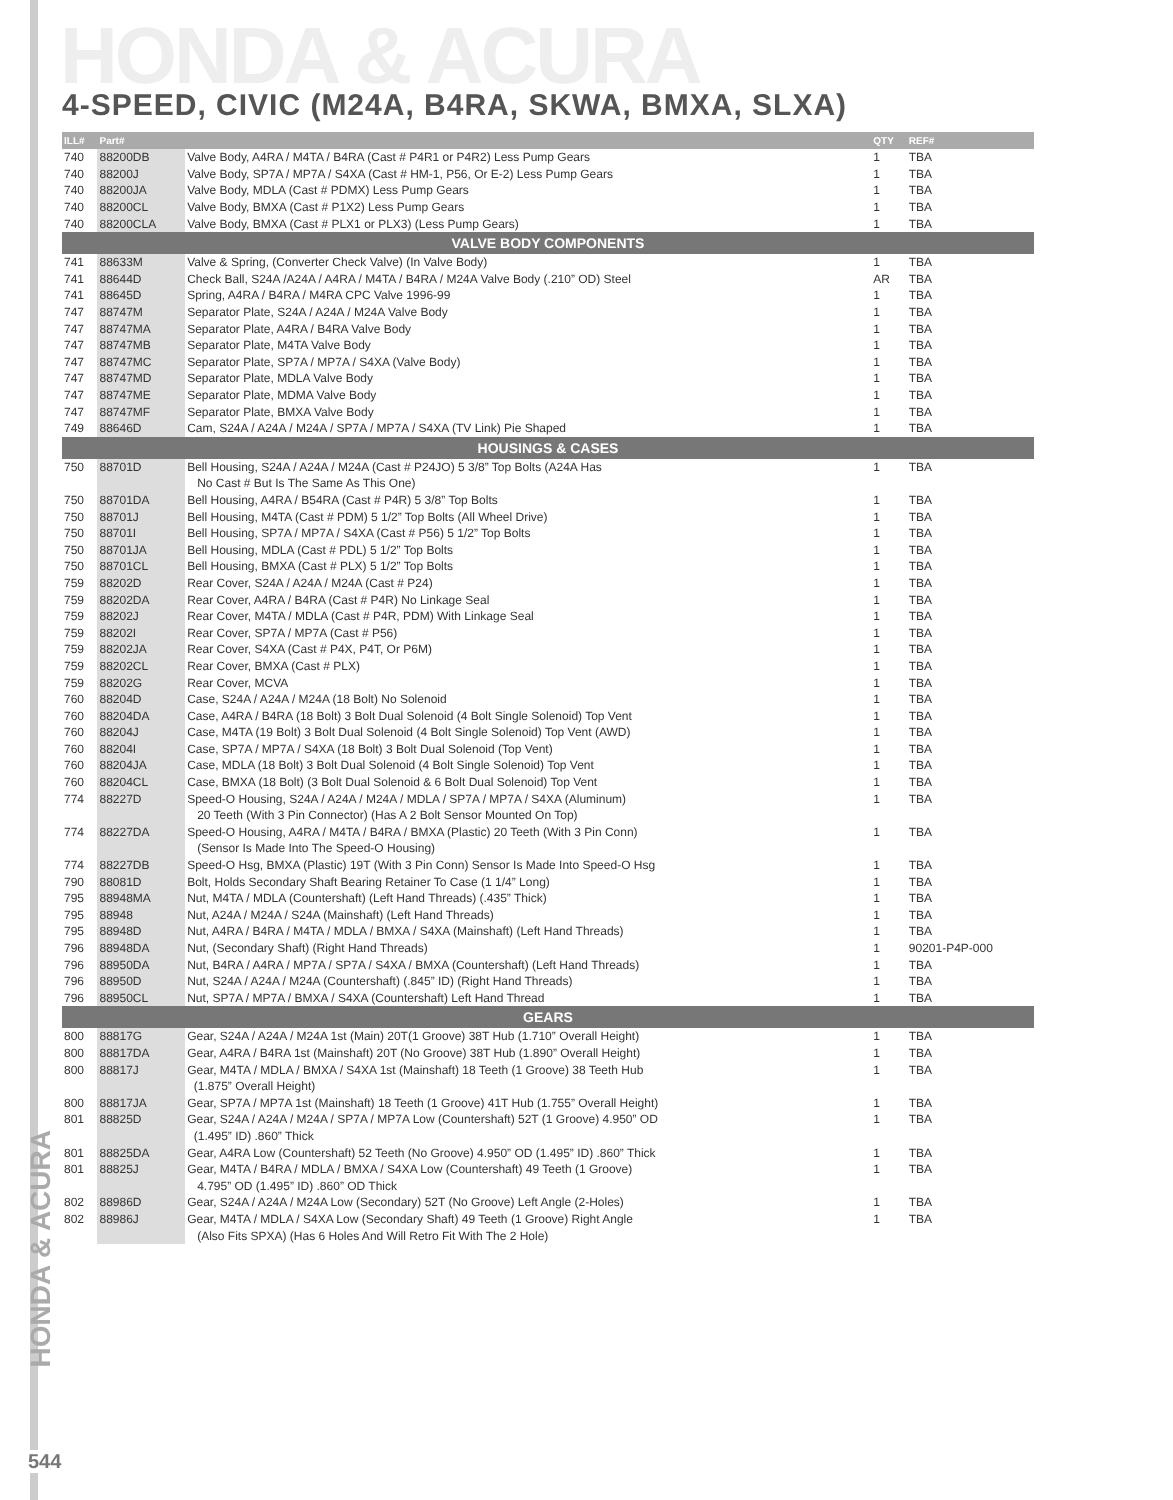HONDA & ACURA
4-SPEED, CIVIC (M24A, B4RA, SKWA, BMXA, SLXA)
HONDA & ACURA
| ILL# | Part# | | QTY | REF# |
| --- | --- | --- | --- | --- |
| 740 | 88200DB | Valve Body, A4RA / M4TA / B4RA (Cast # P4R1 or P4R2) Less Pump Gears | 1 | TBA |
| 740 | 88200J | Valve Body, SP7A / MP7A / S4XA (Cast # HM-1, P56, Or E-2) Less Pump Gears | 1 | TBA |
| 740 | 88200JA | Valve Body, MDLA (Cast # PDMX) Less Pump Gears | 1 | TBA |
| 740 | 88200CL | Valve Body, BMXA (Cast # P1X2) Less Pump Gears | 1 | TBA |
| 740 | 88200CLA | Valve Body, BMXA (Cast # PLX1 or PLX3) (Less Pump Gears) | 1 | TBA |
| VALVE BODY COMPONENTS | | | | |
| 741 | 88633M | Valve & Spring, (Converter Check Valve) (In Valve Body) | 1 | TBA |
| 741 | 88644D | Check Ball, S24A /A24A / A4RA / M4TA / B4RA / M24A Valve Body (.210” OD) Steel | AR | TBA |
| 741 | 88645D | Spring, A4RA / B4RA / M4RA CPC Valve 1996-99 | 1 | TBA |
| 747 | 88747M | Separator Plate, S24A / A24A / M24A Valve Body | 1 | TBA |
| 747 | 88747MA | Separator Plate, A4RA / B4RA Valve Body | 1 | TBA |
| 747 | 88747MB | Separator Plate, M4TA Valve Body | 1 | TBA |
| 747 | 88747MC | Separator Plate, SP7A / MP7A / S4XA (Valve Body) | 1 | TBA |
| 747 | 88747MD | Separator Plate, MDLA Valve Body | 1 | TBA |
| 747 | 88747ME | Separator Plate, MDMA Valve Body | 1 | TBA |
| 747 | 88747MF | Separator Plate, BMXA Valve Body | 1 | TBA |
| 749 | 88646D | Cam, S24A / A24A / M24A / SP7A / MP7A / S4XA (TV Link) Pie Shaped | 1 | TBA |
| HOUSINGS & CASES | | | | |
| 750 | 88701D | Bell Housing, S24A / A24A / M24A (Cast # P24JO) 5 3/8” Top Bolts (A24A Has | 1 | TBA |
| | | No Cast # But Is The Same As This One) | | |
| 750 | 88701DA | Bell Housing, A4RA / B54RA (Cast # P4R) 5 3/8” Top Bolts | 1 | TBA |
| 750 | 88701J | Bell Housing, M4TA (Cast # PDM) 5 1/2” Top Bolts (All Wheel Drive) | 1 | TBA |
| 750 | 88701I | Bell Housing, SP7A / MP7A / S4XA (Cast # P56) 5 1/2” Top Bolts | 1 | TBA |
| 750 | 88701JA | Bell Housing, MDLA (Cast # PDL) 5 1/2” Top Bolts | 1 | TBA |
| 750 | 88701CL | Bell Housing, BMXA (Cast # PLX) 5 1/2” Top Bolts | 1 | TBA |
| 759 | 88202D | Rear Cover, S24A / A24A / M24A (Cast # P24) | 1 | TBA |
| 759 | 88202DA | Rear Cover, A4RA / B4RA (Cast # P4R) No Linkage Seal | 1 | TBA |
| 759 | 88202J | Rear Cover, M4TA / MDLA (Cast # P4R, PDM) With Linkage Seal | 1 | TBA |
| 759 | 88202I | Rear Cover, SP7A / MP7A (Cast # P56) | 1 | TBA |
| 759 | 88202JA | Rear Cover, S4XA (Cast # P4X, P4T, Or P6M) | 1 | TBA |
| 759 | 88202CL | Rear Cover, BMXA (Cast # PLX) | 1 | TBA |
| 759 | 88202G | Rear Cover, MCVA | 1 | TBA |
| 760 | 88204D | Case, S24A / A24A / M24A (18 Bolt) No Solenoid | 1 | TBA |
| 760 | 88204DA | Case, A4RA / B4RA (18 Bolt) 3 Bolt Dual Solenoid (4 Bolt Single Solenoid) Top Vent | 1 | TBA |
| 760 | 88204J | Case, M4TA (19 Bolt) 3 Bolt Dual Solenoid (4 Bolt Single Solenoid) Top Vent (AWD) | 1 | TBA |
| 760 | 88204I | Case, SP7A / MP7A / S4XA (18 Bolt) 3 Bolt Dual Solenoid (Top Vent) | 1 | TBA |
| 760 | 88204JA | Case, MDLA (18 Bolt) 3 Bolt Dual Solenoid (4 Bolt Single Solenoid) Top Vent | 1 | TBA |
| 760 | 88204CL | Case, BMXA (18 Bolt) (3 Bolt Dual Solenoid & 6 Bolt Dual Solenoid) Top Vent | 1 | TBA |
| 774 | 88227D | Speed-O Housing, S24A / A24A / M24A / MDLA / SP7A / MP7A / S4XA (Aluminum) | 1 | TBA |
| | | 20 Teeth (With 3 Pin Connector) (Has A 2 Bolt Sensor Mounted On Top) | | |
| 774 | 88227DA | Speed-O Housing, A4RA / M4TA / B4RA / BMXA (Plastic) 20 Teeth (With 3 Pin Conn) | 1 | TBA |
| | | (Sensor Is Made Into The Speed-O Housing) | | |
| 774 | 88227DB | Speed-O Hsg, BMXA (Plastic) 19T (With 3 Pin Conn) Sensor Is Made Into Speed-O Hsg | 1 | TBA |
| 790 | 88081D | Bolt, Holds Secondary Shaft Bearing Retainer To Case (1 1/4” Long) | 1 | TBA |
| 795 | 88948MA | Nut, M4TA / MDLA (Countershaft) (Left Hand Threads) (.435” Thick) | 1 | TBA |
| 795 | 88948 | Nut, A24A / M24A / S24A (Mainshaft) (Left Hand Threads) | 1 | TBA |
| 795 | 88948D | Nut, A4RA / B4RA / M4TA / MDLA / BMXA / S4XA (Mainshaft) (Left Hand Threads) | 1 | TBA |
| 796 | 88948DA | Nut, (Secondary Shaft) (Right Hand Threads) | 1 | 90201-P4P-000 |
| 796 | 88950DA | Nut, B4RA / A4RA / MP7A / SP7A / S4XA / BMXA (Countershaft) (Left Hand Threads) | 1 | TBA |
| 796 | 88950D | Nut, S24A / A24A / M24A (Countershaft) (.845” ID) (Right Hand Threads) | 1 | TBA |
| 796 | 88950CL | Nut, SP7A / MP7A / BMXA / S4XA (Countershaft) Left Hand Thread | 1 | TBA |
| GEARS | | | | |
| 800 | 88817G | Gear, S24A / A24A / M24A 1st (Main) 20T(1 Groove) 38T Hub (1.710” Overall Height) | 1 | TBA |
| 800 | 88817DA | Gear, A4RA / B4RA 1st (Mainshaft) 20T (No Groove) 38T Hub (1.890” Overall Height) | 1 | TBA |
| 800 | 88817J | Gear, M4TA / MDLA / BMXA / S4XA 1st (Mainshaft) 18 Teeth (1 Groove) 38 Teeth Hub | 1 | TBA |
| | | (1.875” Overall Height) | | |
| 800 | 88817JA | Gear, SP7A / MP7A 1st (Mainshaft) 18 Teeth (1 Groove) 41T Hub (1.755” Overall Height) | 1 | TBA |
| 801 | 88825D | Gear, S24A / A24A / M24A / SP7A / MP7A Low (Countershaft) 52T (1 Groove) 4.950” OD | 1 | TBA |
| | | (1.495” ID) .860” Thick | | |
| 801 | 88825DA | Gear, A4RA Low (Countershaft) 52 Teeth (No Groove) 4.950” OD (1.495” ID) .860” Thick | 1 | TBA |
| 801 | 88825J | Gear, M4TA / B4RA / MDLA / BMXA / S4XA Low (Countershaft) 49 Teeth (1 Groove) | 1 | TBA |
| | | 4.795” OD (1.495” ID) .860” OD Thick | | |
| 802 | 88986D | Gear, S24A / A24A / M24A Low (Secondary) 52T (No Groove) Left Angle (2-Holes) | 1 | TBA |
| 802 | 88986J | Gear, M4TA / MDLA / S4XA Low (Secondary Shaft) 49 Teeth (1 Groove) Right Angle | 1 | TBA |
| | | (Also Fits SPXA) (Has 6 Holes And Will Retro Fit With The 2 Hole) | | |
544